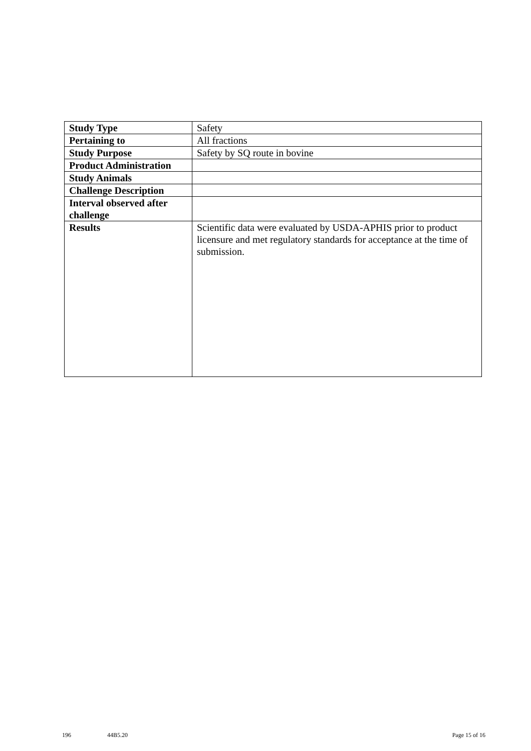| Study Type | Safety |
| Pertaining to | All fractions |
| Study Purpose | Safety by SQ route in bovine |
| Product Administration | |
| Study Animals | |
| Challenge Description | |
| Interval observed after challenge | |
| Results | Scientific data were evaluated by USDA-APHIS prior to product licensure and met regulatory standards for acceptance at the time of submission. |
196 44B5.20 Page 15 of 16